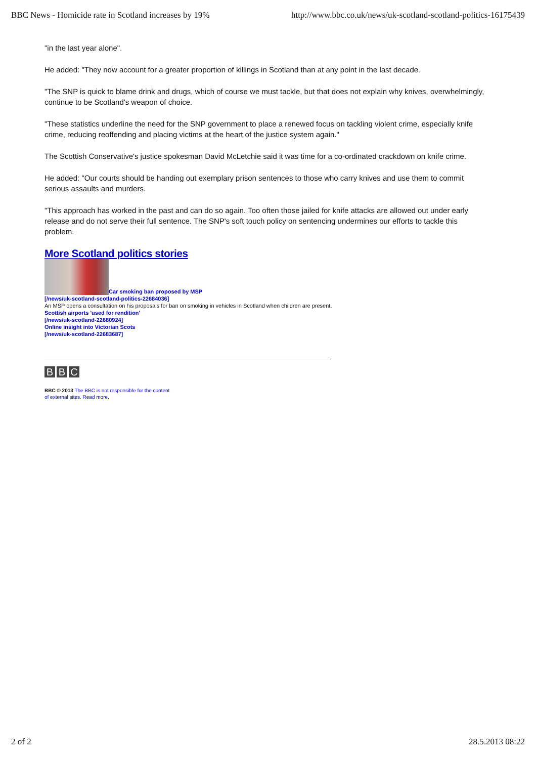BBC News - Homicide rate in Scotland increases by 19% http://www.bbc.co.uk/news/uk-scotland-scotland-politics-16175439
"in the last year alone".
He added: "They now account for a greater proportion of killings in Scotland than at any point in the last decade.
"The SNP is quick to blame drink and drugs, which of course we must tackle, but that does not explain why knives, overwhelmingly, continue to be Scotland's weapon of choice.
"These statistics underline the need for the SNP government to place a renewed focus on tackling violent crime, especially knife crime, reducing reoffending and placing victims at the heart of the justice system again."
The Scottish Conservative's justice spokesman David McLetchie said it was time for a co-ordinated crackdown on knife crime.
He added: "Our courts should be handing out exemplary prison sentences to those who carry knives and use them to commit serious assaults and murders.
"This approach has worked in the past and can do so again. Too often those jailed for knife attacks are allowed out under early release and do not serve their full sentence. The SNP's soft touch policy on sentencing undermines our efforts to tackle this problem.
More Scotland politics stories
Car smoking ban proposed by MSP
[/news/uk-scotland-scotland-politics-22684036]
An MSP opens a consultation on his proposals for ban on smoking in vehicles in Scotland when children are present.
Scottish airports 'used for rendition'
[/news/uk-scotland-22680924]
Online insight into Victorian Scots
[/news/uk-scotland-22683687]
B B C
BBC © 2013 The BBC is not responsible for the content
of external sites. Read more.
2 of 2 28.5.2013 08:22